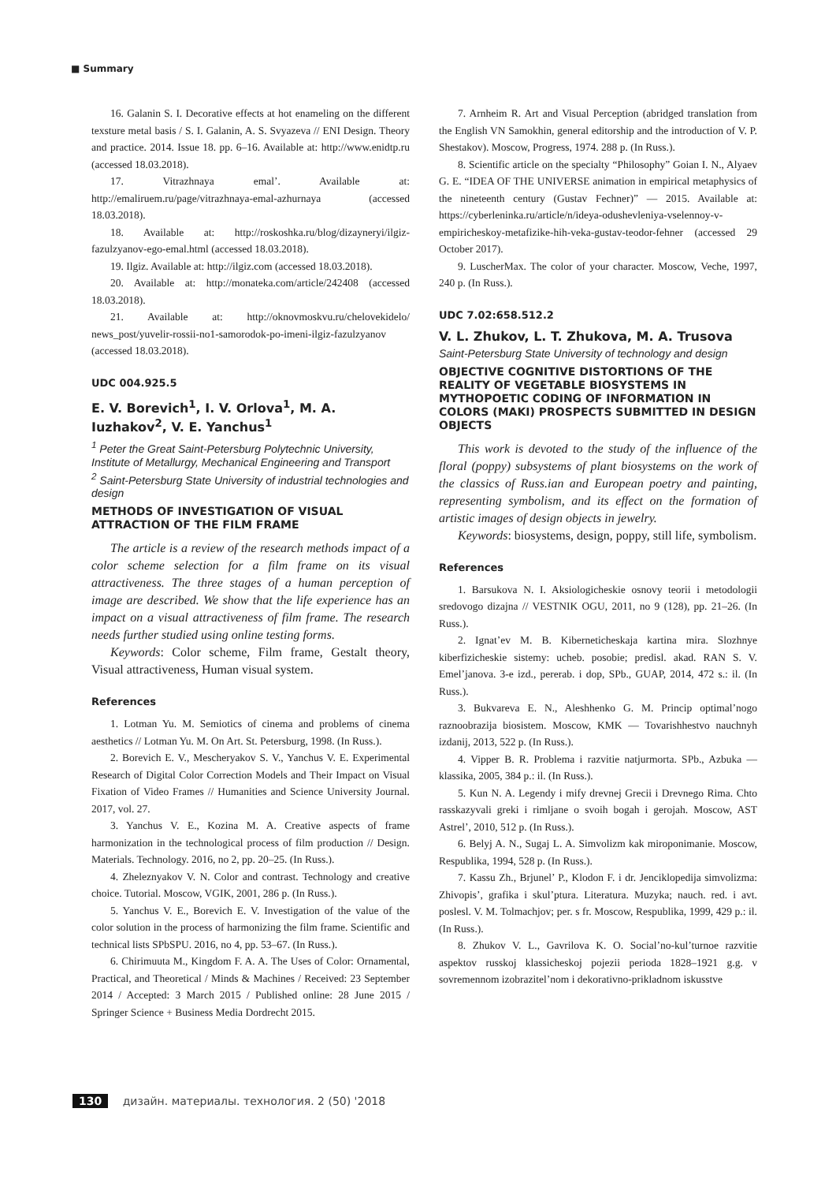■ Summary
16. Galanin S. I. Decorative effects at hot enameling on the different texsture metal basis / S. I. Galanin, A. S. Svyazeva // ENI Design. Theory and practice. 2014. Issue 18. pp. 6–16. Available at: http://www.enidtp.ru (accessed 18.03.2018).
17. Vitrazhnaya emal’. Available at: http://emaliruem.ru/page/vitrazhnaya-emal-azhurnaya (accessed 18.03.2018).
18. Available at: http://roskoshka.ru/blog/dizayneryi/ilgiz-fazulzyanov-ego-emal.html (accessed 18.03.2018).
19. Ilgiz. Available at: http://ilgiz.com (accessed 18.03.2018).
20. Available at: http://monateka.com/article/242408 (accessed 18.03.2018).
21. Available at: http://oknovmoskvu.ru/chelovekidelo/ news_post/yuvelir-rossii-no1-samorodok-po-imeni-ilgiz-fazulzyanov (accessed 18.03.2018).
UDC 004.925.5
E. V. Borevich<sup>1</sup>, I. V. Orlova<sup>1</sup>, M. A. Iuzhakov<sup>2</sup>, V. E. Yanchus<sup>1</sup>
<sup>1</sup> Peter the Great Saint-Petersburg Polytechnic University, Institute of Metallurgy, Mechanical Engineering and Transport
<sup>2</sup> Saint-Petersburg State University of industrial technologies and design
METHODS OF INVESTIGATION OF VISUAL ATTRACTION OF THE FILM FRAME
The article is a review of the research methods impact of a color scheme selection for a film frame on its visual attractiveness. The three stages of a human perception of image are described. We show that the life experience has an impact on a visual attractiveness of film frame. The research needs further studied using online testing forms.
Keywords: Color scheme, Film frame, Gestalt theory, Visual attractiveness, Human visual system.
References
1. Lotman Yu. M. Semiotics of cinema and problems of cinema aesthetics // Lotman Yu. M. On Art. St. Petersburg, 1998. (In Russ.).
2. Borevich E. V., Mescheryakov S. V., Yanchus V. E. Experimental Research of Digital Color Correction Models and Their Impact on Visual Fixation of Video Frames // Humanities and Science University Journal. 2017, vol. 27.
3. Yanchus V. E., Kozina M. A. Creative aspects of frame harmonization in the technological process of film production // Design. Materials. Technology. 2016, no 2, pp. 20–25. (In Russ.).
4. Zheleznyakov V. N. Color and contrast. Technology and creative choice. Tutorial. Moscow, VGIK, 2001, 286 p. (In Russ.).
5. Yanchus V. E., Borevich E. V. Investigation of the value of the color solution in the process of harmonizing the film frame. Scientific and technical lists SPbSPU. 2016, no 4, pp. 53–67. (In Russ.).
6. Chirimuuta M., Kingdom F. A. A. The Uses of Color: Ornamental, Practical, and Theoretical / Minds & Machines / Received: 23 September 2014 / Accepted: 3 March 2015 / Published online: 28 June 2015 / Springer Science + Business Media Dordrecht 2015.
7. Arnheim R. Art and Visual Perception (abridged translation from the English VN Samokhin, general editorship and the introduction of V. P. Shestakov). Moscow, Progress, 1974. 288 p. (In Russ.).
8. Scientific article on the specialty “Philosophy” Goian I. N., Alyaev G. E. “IDEA OF THE UNIVERSE animation in empirical metaphysics of the nineteenth century (Gustav Fechner)” — 2015. Available at: https://cyberleninka.ru/article/n/ideya-odushevleniya-vselennoy-v-empiricheskoy-metafizike-hih-veka-gustav-teodor-fehner (accessed 29 October 2017).
9. LuscherMax. The color of your character. Moscow, Veche, 1997, 240 p. (In Russ.).
UDC 7.02:658.512.2
V. L. Zhukov, L. T. Zhukova, M. A. Trusova
Saint-Petersburg State University of technology and design
OBJECTIVE COGNITIVE DISTORTIONS OF THE REALITY OF VEGETABLE BIOSYSTEMS IN MYTHOPOETIC CODING OF INFORMATION IN COLORS (MAKI) PROSPECTS SUBMITTED IN DESIGN OBJECTS
This work is devoted to the study of the influence of the floral (poppy) subsystems of plant biosystems on the work of the classics of Russ.ian and European poetry and painting, representing symbolism, and its effect on the formation of artistic images of design objects in jewelry.
Keywords: biosystems, design, poppy, still life, symbolism.
References
1. Barsukova N. I. Aksiologicheskie osnovy teorii i metodologii sredovogo dizajna // VESTNIK OGU, 2011, no 9 (128), pp. 21–26. (In Russ.).
2. Ignat’ev M. B. Kiberneticheskaja kartina mira. Slozhnye kiberfizicheskie sistemy: ucheb. posobie; predisl. akad. RAN S. V. Emel’janova. 3-e izd., pererab. i dop, SPb., GUAP, 2014, 472 s.: il. (In Russ.).
3. Bukvareva E. N., Aleshhenko G. M. Princip optimal’nogo raznoobrazija biosistem. Moscow, KMK — Tovarishhestvo nauchnyh izdanij, 2013, 522 p. (In Russ.).
4. Vipper B. R. Problema i razvitie natjurmorta. SPb., Azbuka — klassika, 2005, 384 p.: il. (In Russ.).
5. Kun N. A. Legendy i mify drevnej Grecii i Drevnego Rima. Chto rasskazyvali greki i rimljane o svoih bogah i gerojah. Moscow, AST Astrel’, 2010, 512 p. (In Russ.).
6. Belyj A. N., Sugaj L. A. Simvolizm kak miroponimanie. Moscow, Respublika, 1994, 528 p. (In Russ.).
7. Kassu Zh., Brjunel’ P., Klodon F. i dr. Jenciklopedija simvolizma: Zhivopis’, grafika i skul’ptura. Literatura. Muzyka; nauch. red. i avt. poslesl. V. M. Tolmachjov; per. s fr. Moscow, Respublika, 1999, 429 p.: il. (In Russ.).
8. Zhukov V. L., Gavrilova K. O. Social’no-kul’turnoe razvitie aspektov russkoj klassicheskoj pojezii perioda 1828–1921 g.g. v sovremennom izobrazitel’nom i dekorativno-prikladnom iskusstve
130 дизайн. материалы. технология. 2 (50) '2018